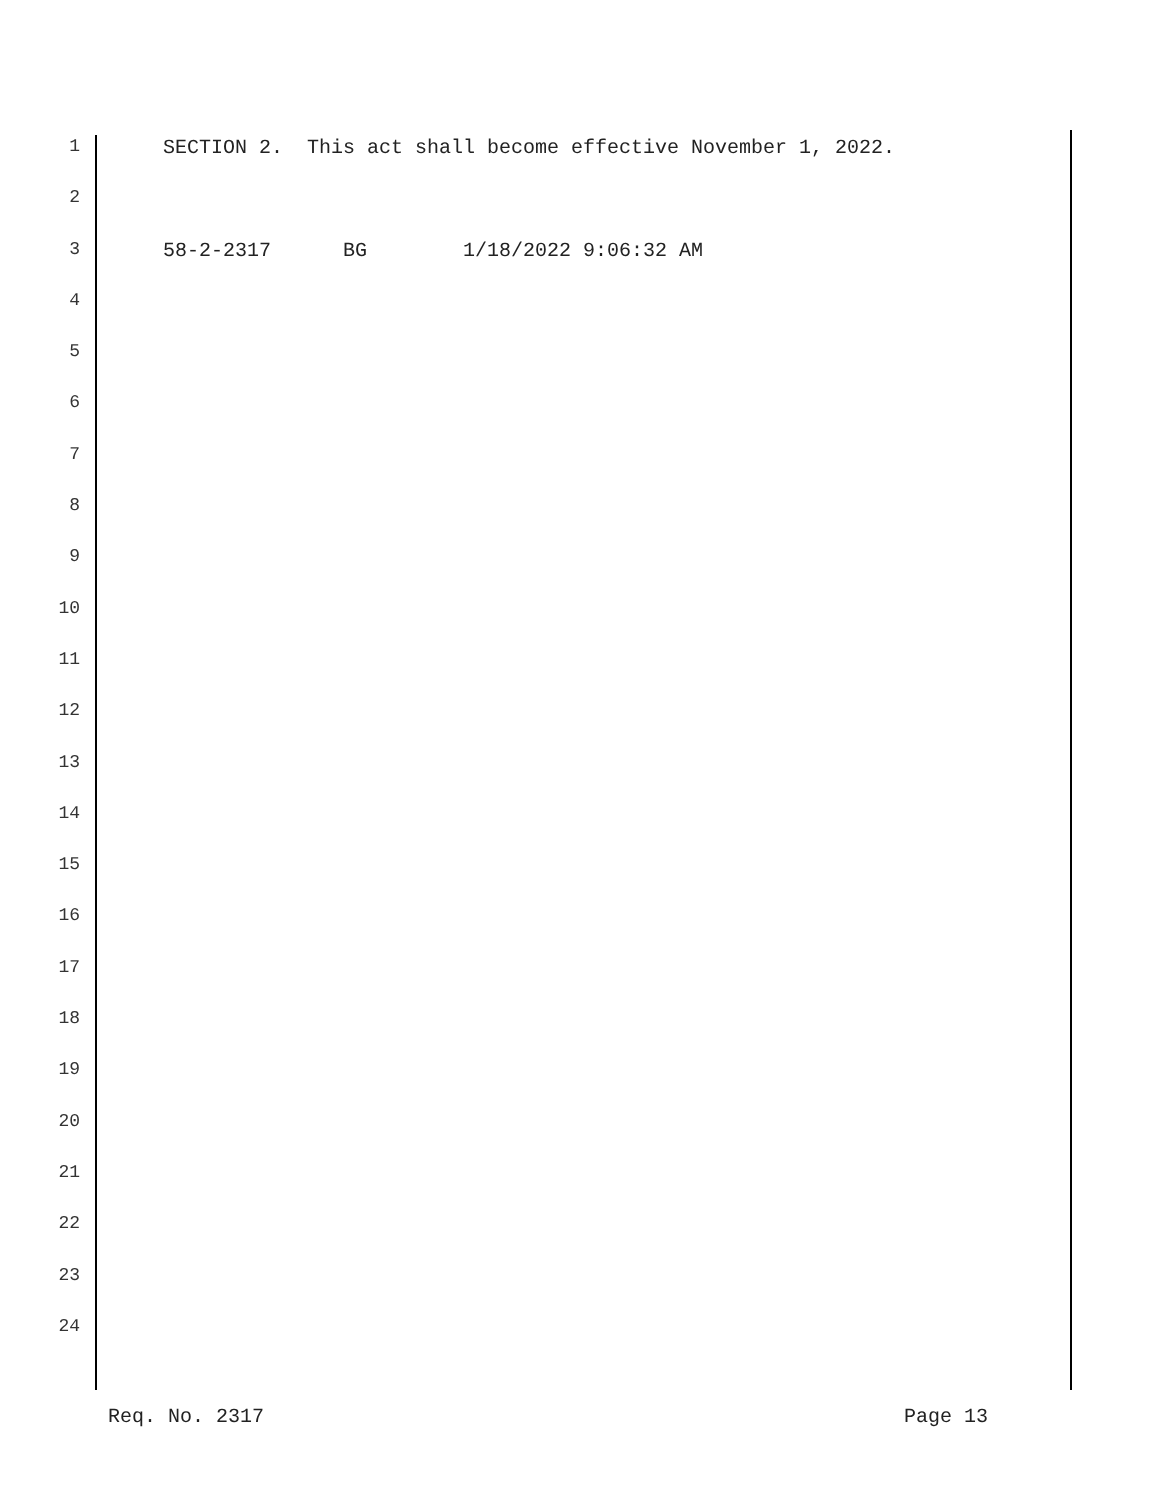1 SECTION 2. This act shall become effective November 1, 2022.
2
3 58-2-2317 BG 1/18/2022 9:06:32 AM
4
5
6
7
8
9
10
11
12
13
14
15
16
17
18
19
20
21
22
23
24
Req. No. 2317 Page 13